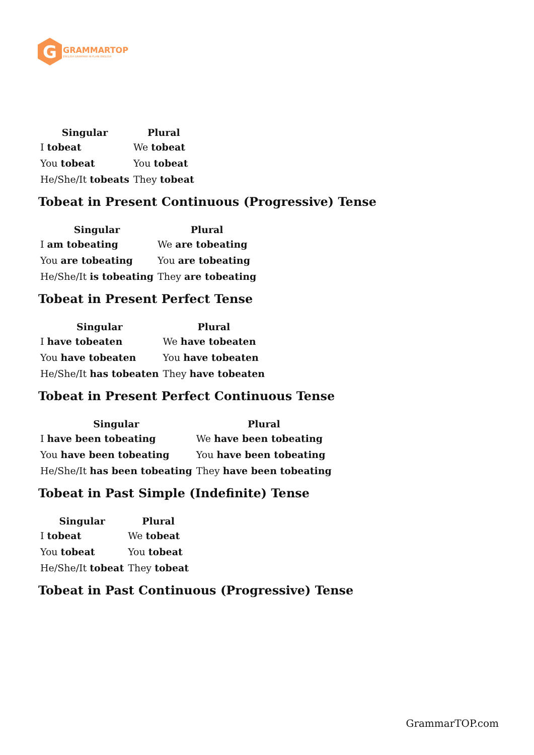G
GRAMMARTOP
ENGLISH GRAMMAR IN PLAIN ENGLISH
| Singular | Plural |
| --- | --- |
| I tobeat | We tobeat |
| You tobeat | You tobeat |
| He/She/It tobeats | They tobeat |
Tobeat in Present Continuous (Progressive) Tense
| Singular | Plural |
| --- | --- |
| I am tobeating | We are tobeating |
| You are tobeating | You are tobeating |
| He/She/It is tobeating | They are tobeating |
Tobeat in Present Perfect Tense
| Singular | Plural |
| --- | --- |
| I have tobeaten | We have tobeaten |
| You have tobeaten | You have tobeaten |
| He/She/It has tobeaten | They have tobeaten |
Tobeat in Present Perfect Continuous Tense
| Singular | Plural |
| --- | --- |
| I have been tobeating | We have been tobeating |
| You have been tobeating | You have been tobeating |
| He/She/It has been tobeating | They have been tobeating |
Tobeat in Past Simple (Indefinite) Tense
| Singular | Plural |
| --- | --- |
| I tobeat | We tobeat |
| You tobeat | You tobeat |
| He/She/It tobeat | They tobeat |
Tobeat in Past Continuous (Progressive) Tense
GrammarTOP.com